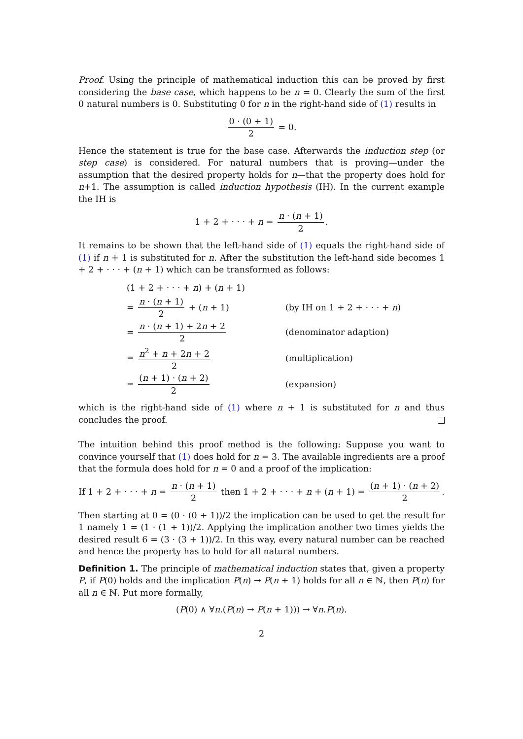Proof. Using the principle of mathematical induction this can be proved by first considering the base case, which happens to be n = 0. Clearly the sum of the first 0 natural numbers is 0. Substituting 0 for n in the right-hand side of (1) results in
0 · (0 + 1) 2 = 0.
Hence the statement is true for the base case. Afterwards the induction step (or step case) is considered. For natural numbers that is proving—under the assumption that the desired property holds for n—that the property does hold for n+1. The assumption is called induction hypothesis (IH). In the current example the IH is
1 + 2 + · · · + n = n · (n + 1) 2.
It remains to be shown that the left-hand side of (1) equals the right-hand side of (1) if n + 1 is substituted for n. After the substitution the left-hand side becomes 1 + 2 + · · · + (n + 1) which can be transformed as follows:
(1 + 2 + · · · + n) + (n + 1)
= n · (n + 1) 2 + (n + 1) (by IH on 1 + 2 + · · · + n)
= n · (n + 1) + 2n + 2 2 (denominator adaption)
= n<sup>2</sup> + n + 2n + 2 2 (multiplication)
= (n + 1) · (n + 2) 2 (expansion)
which is the right-hand side of (1) where n + 1 is substituted for n and thus concludes the proof.
The intuition behind this proof method is the following: Suppose you want to convince yourself that (1) does hold for n = 3. The available ingredients are a proof that the formula does hold for n = 0 and a proof of the implication:
If 1 + 2 + · · · + n = n · (n + 1) 2 then 1 + 2 + · · · + n + (n + 1) = (n + 1) · (n + 2) 2.
Then starting at 0 = (0 · (0 + 1))/2 the implication can be used to get the result for 1 namely 1 = (1 · (1 + 1))/2. Applying the implication another two times yields the desired result 6 = (3 · (3 + 1))/2. In this way, every natural number can be reached and hence the property has to hold for all natural numbers.
Definition 1. The principle of mathematical induction states that, given a property P, if P(0) holds and the implication P(n) → P(n + 1) holds for all n ∈ ℕ, then P(n) for all n ∈ ℕ. Put more formally,
(P(0) ∧ ∀n.(P(n) → P(n + 1))) → ∀n.P(n).
2